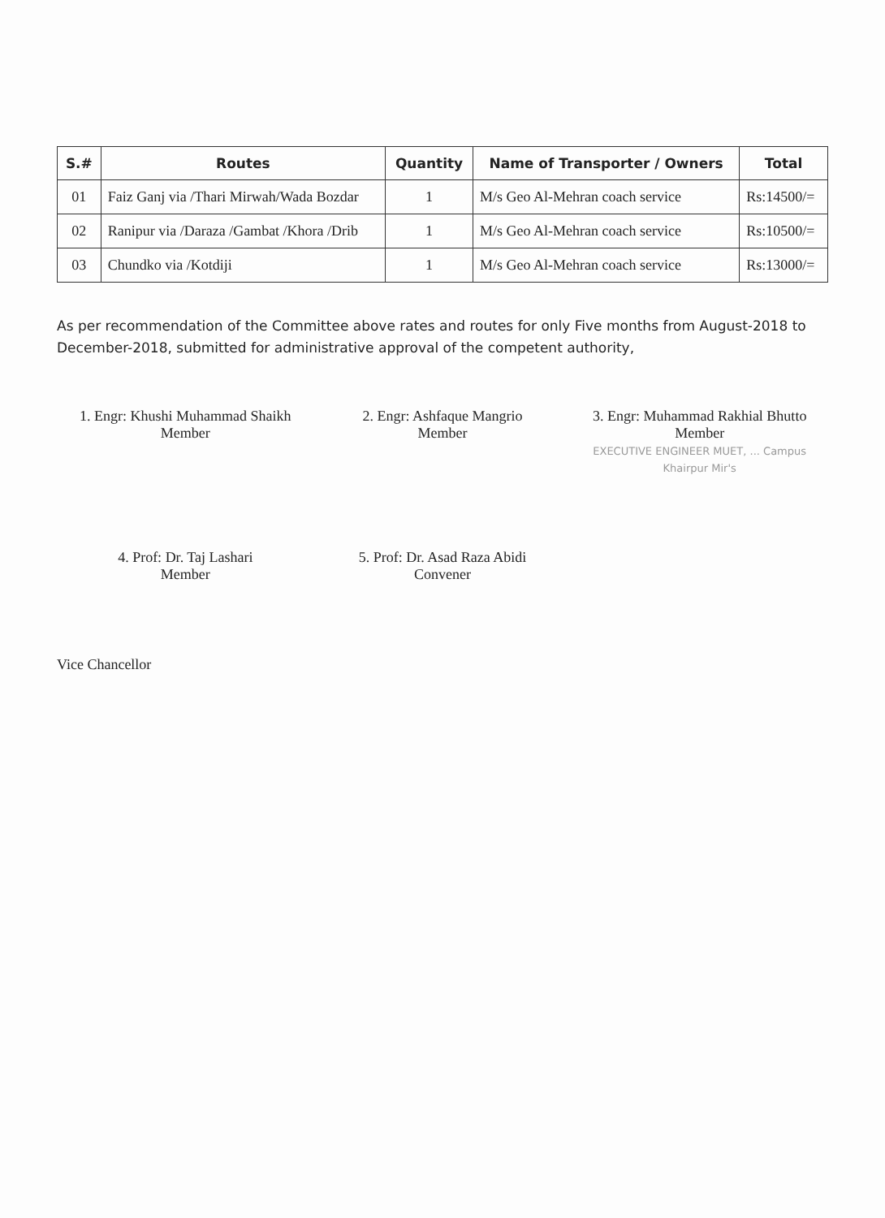| S.# | Routes | Quantity | Name of Transporter / Owners | Total |
| --- | --- | --- | --- | --- |
| 01 | Faiz Ganj via /Thari Mirwah/Wada Bozdar | 1 | M/s Geo Al-Mehran coach service | Rs:14500/= |
| 02 | Ranipur via /Daraza /Gambat /Khora /Drib | 1 | M/s Geo Al-Mehran coach service | Rs:10500/= |
| 03 | Chundko via /Kotdiji | 1 | M/s Geo Al-Mehran coach service | Rs:13000/= |
As per recommendation of the Committee above rates and routes for only Five months from August-2018 to December-2018, submitted for administrative approval of the competent authority,
1. Engr: Khushi Muhammad Shaikh
Member
2. Engr: Ashfaque Mangrio
Member
3. Engr: Muhammad Rakhial Bhutto
Member
EXECUTIVE ENGINEER MUET, ... Campus Khairpur Mir's
4. Prof: Dr. Taj Lashari
Member
5. Prof: Dr. Asad Raza Abidi
Convener
Vice Chancellor